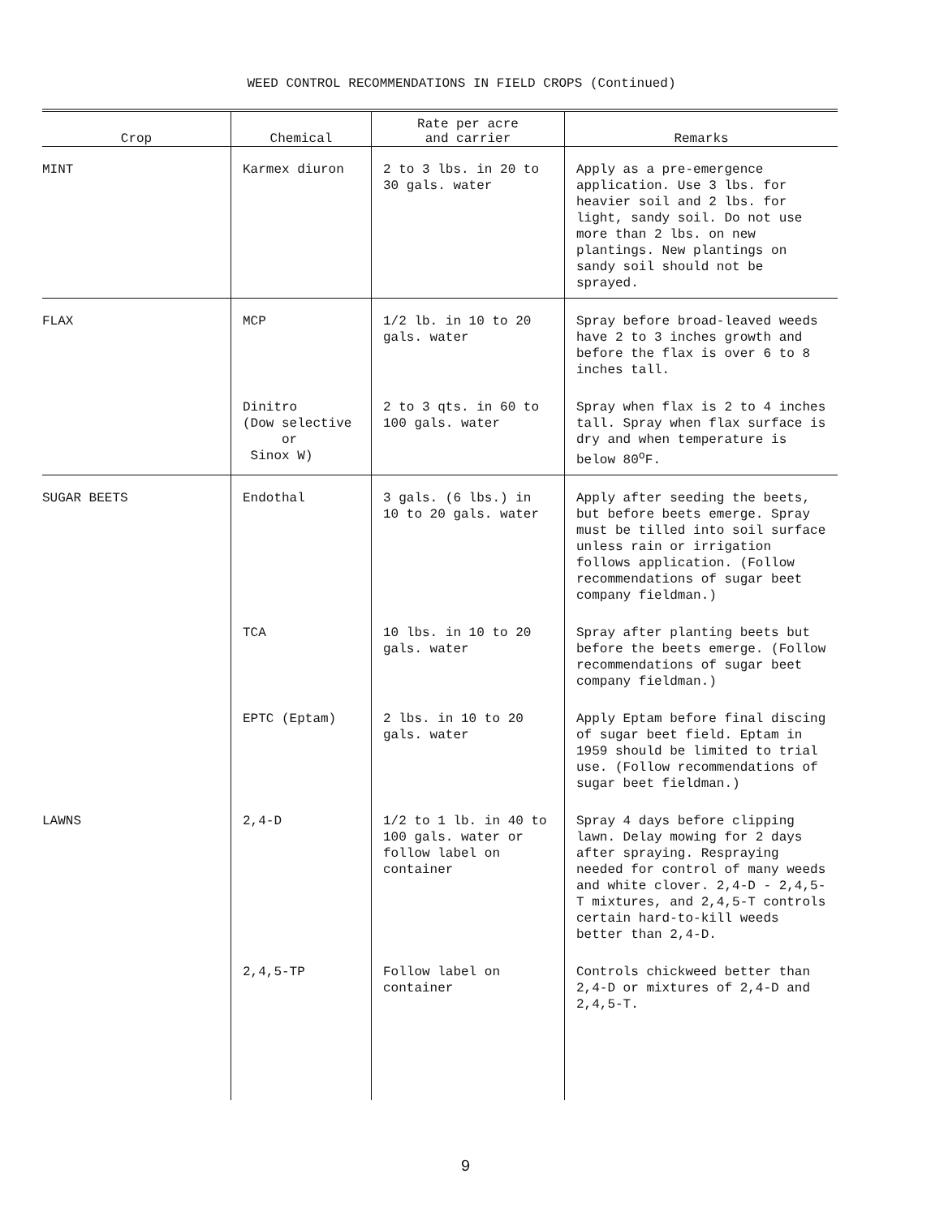WEED CONTROL RECOMMENDATIONS IN FIELD CROPS (Continued)
| Crop | Chemical | Rate per acre and carrier | Remarks |
| --- | --- | --- | --- |
| MINT | Karmex diuron | 2 to 3 lbs. in 20 to 30 gals. water | Apply as a pre-emergence application. Use 3 lbs. for heavier soil and 2 lbs. for light, sandy soil. Do not use more than 2 lbs. on new plantings. New plantings on sandy soil should not be sprayed. |
| FLAX | MCP | 1/2 lb. in 10 to 20 gals. water | Spray before broad-leaved weeds have 2 to 3 inches growth and before the flax is over 6 to 8 inches tall. |
| | Dinitro (Dow selective or Sinox W) | 2 to 3 qts. in 60 to 100 gals. water | Spray when flax is 2 to 4 inches tall. Spray when flax surface is dry and when temperature is below 80<sup>o</sup>F. |
| SUGAR BEETS | Endothal | 3 gals. (6 lbs.) in 10 to 20 gals. water | Apply after seeding the beets, but before beets emerge. Spray must be tilled into soil surface unless rain or irrigation follows application. (Follow recommendations of sugar beet company fieldman.) |
| | TCA | 10 lbs. in 10 to 20 gals. water | Spray after planting beets but before the beets emerge. (Follow recommendations of sugar beet company fieldman.) |
| | EPTC (Eptam) | 2 lbs. in 10 to 20 gals. water | Apply Eptam before final discing of sugar beet field. Eptam in 1959 should be limited to trial use. (Follow recommendations of sugar beet fieldman.) |
| LAWNS | 2,4-D | 1/2 to 1 lb. in 40 to 100 gals. water or follow label on container | Spray 4 days before clipping lawn. Delay mowing for 2 days after spraying. Respraying needed for control of many weeds and white clover. 2,4-D - 2,4,5-T mixtures, and 2,4,5-T controls certain hard-to-kill weeds better than 2,4-D. |
| | 2,4,5-TP | Follow label on container | Controls chickweed better than 2,4-D or mixtures of 2,4-D and 2,4,5-T. |
9